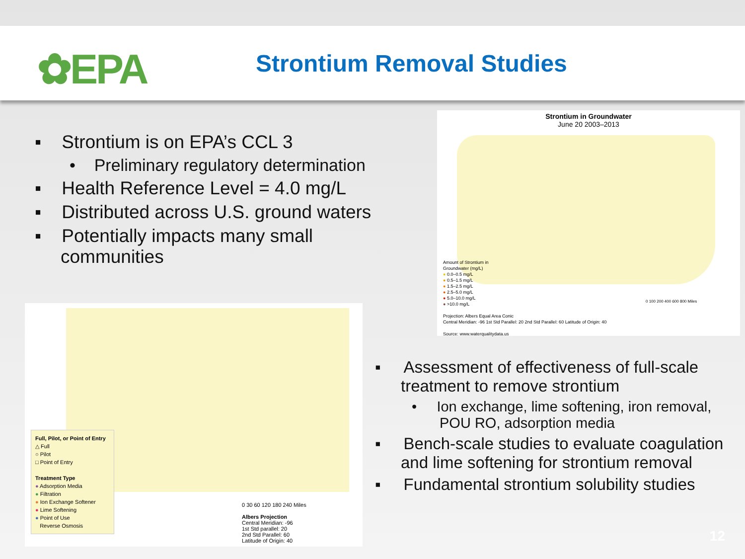✿EPA Strontium Removal Studies
▪ Strontium is on EPA’s CCL 3
• Preliminary regulatory determination
▪ Health Reference Level = 4.0 mg/L
▪ Distributed across U.S. ground waters
▪ Potentially impacts many small communities
Strontium in Groundwater
June 20 2003–2013
Amount of Strontium in
Groundwater (mg/L)
● 0.0–0.5 mg/L
● 0.5–1.5 mg/L
● 1.5–2.5 mg/L
● 2.5–5.0 mg/L
● 5.0–10.0 mg/L
● >10.0 mg/L
Projection: Albers Equal Area Conic
Central Meridian: -96 1st Std Parallel: 20 2nd Std Parallel: 60 Latitude of Origin: 40
Source: www.waterqualitydata.us
0 100 200 400 600 800 Miles
Full, Pilot, or Point of Entry
△ Full
○ Pilot
□ Point of Entry
Treatment Type
● Adsorption Media
● Filtration
● Ion Exchange Softener
● Lime Softening
● Point of Use
Reverse Osmosis
0 30 60 120 180 240 Miles
Albers Projection
Central Meridian: -96
1st Std parallel: 20
2nd Std Parallel: 60
Latitude of Origin: 40
▪ Assessment of effectiveness of full-scale treatment to remove strontium
• Ion exchange, lime softening, iron removal, POU RO, adsorption media
▪ Bench-scale studies to evaluate coagulation and lime softening for strontium removal
▪ Fundamental strontium solubility studies
12